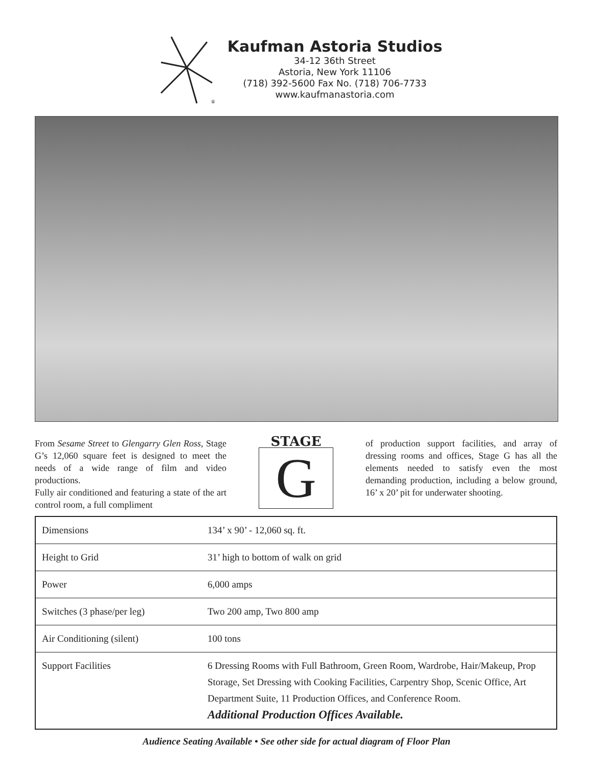®
Kaufman Astoria Studios
34-12 36th Street
Astoria, New York 11106
(718) 392-5600 Fax No. (718) 706-7733
www.kaufmanastoria.com
From Sesame Street to Glengarry Glen Ross, Stage G’s 12,060 square feet is designed to meet the needs of a wide range of film and video productions.
Fully air conditioned and featuring a state of the art control room, a full compliment
STAGE
G
of production support facilities, and array of dressing rooms and offices, Stage G has all the elements needed to satisfy even the most demanding production, including a below ground, 16’ x 20’ pit for underwater shooting.
| Dimensions | 134’ x 90’ - 12,060 sq. ft. |
| Height to Grid | 31’ high to bottom of walk on grid |
| Power | 6,000 amps |
| Switches (3 phase/per leg) | Two 200 amp, Two 800 amp |
| Air Conditioning (silent) | 100 tons |
| Support Facilities | 6 Dressing Rooms with Full Bathroom, Green Room, Wardrobe, Hair/Makeup, Prop Storage, Set Dressing with Cooking Facilities, Carpentry Shop, Scenic Office, Art Department Suite, 11 Production Offices, and Conference Room. Additional Production Offices Available. |
Audience Seating Available • See other side for actual diagram of Floor Plan